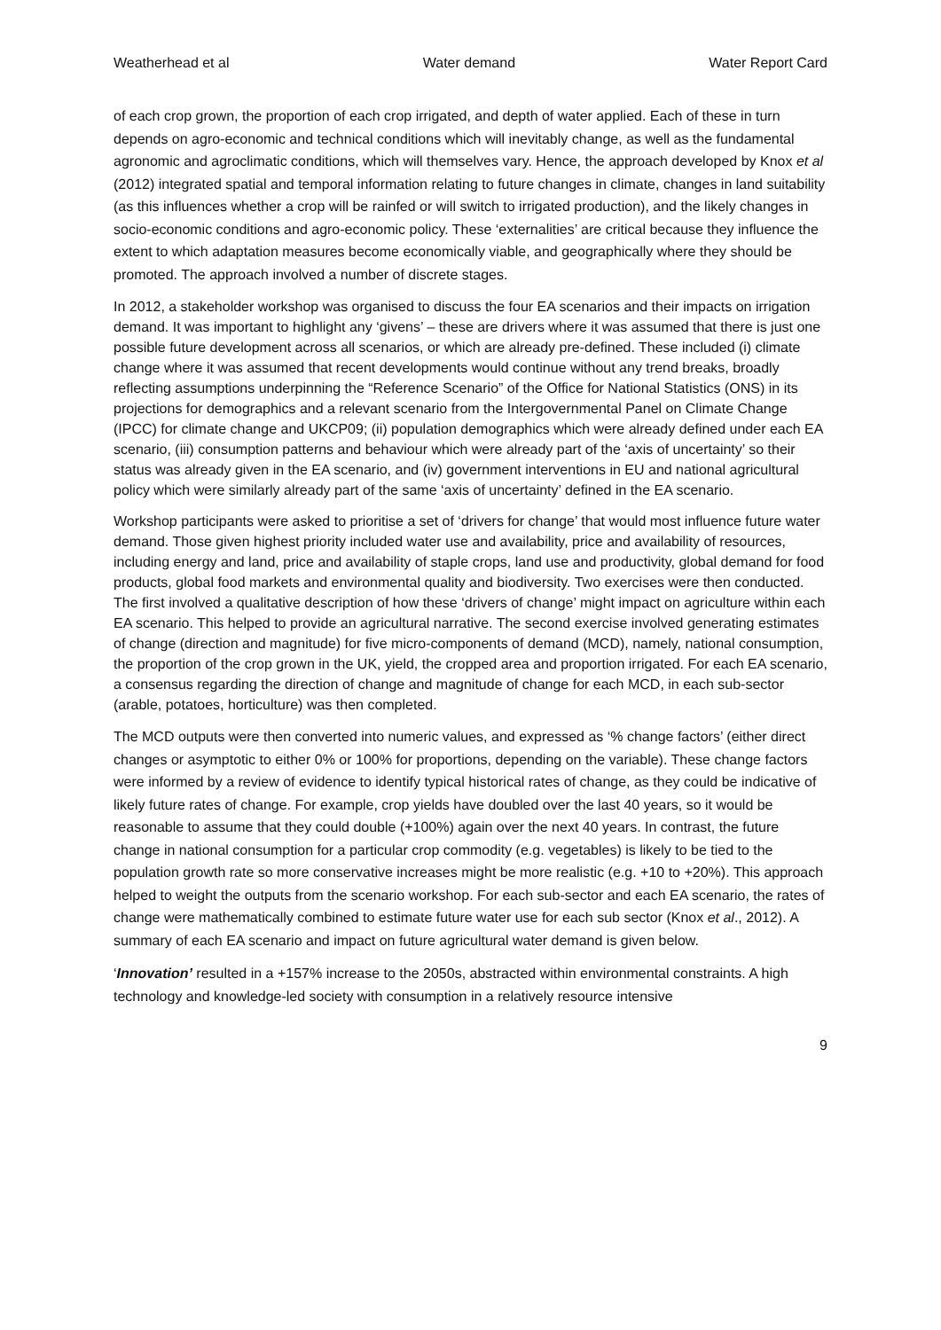Weatherhead et al Water demand Water Report Card
of each crop grown, the proportion of each crop irrigated, and depth of water applied. Each of these in turn depends on agro-economic and technical conditions which will inevitably change, as well as the fundamental agronomic and agroclimatic conditions, which will themselves vary. Hence, the approach developed by Knox et al (2012) integrated spatial and temporal information relating to future changes in climate, changes in land suitability (as this influences whether a crop will be rainfed or will switch to irrigated production), and the likely changes in socio-economic conditions and agro-economic policy. These ‘externalities’ are critical because they influence the extent to which adaptation measures become economically viable, and geographically where they should be promoted. The approach involved a number of discrete stages.
In 2012, a stakeholder workshop was organised to discuss the four EA scenarios and their impacts on irrigation demand. It was important to highlight any ‘givens’ – these are drivers where it was assumed that there is just one possible future development across all scenarios, or which are already pre-defined. These included (i) climate change where it was assumed that recent developments would continue without any trend breaks, broadly reflecting assumptions underpinning the “Reference Scenario” of the Office for National Statistics (ONS) in its projections for demographics and a relevant scenario from the Intergovernmental Panel on Climate Change (IPCC) for climate change and UKCP09; (ii) population demographics which were already defined under each EA scenario, (iii) consumption patterns and behaviour which were already part of the ‘axis of uncertainty’ so their status was already given in the EA scenario, and (iv) government interventions in EU and national agricultural policy which were similarly already part of the same ‘axis of uncertainty’ defined in the EA scenario.
Workshop participants were asked to prioritise a set of ‘drivers for change’ that would most influence future water demand. Those given highest priority included water use and availability, price and availability of resources, including energy and land, price and availability of staple crops, land use and productivity, global demand for food products, global food markets and environmental quality and biodiversity. Two exercises were then conducted. The first involved a qualitative description of how these ‘drivers of change’ might impact on agriculture within each EA scenario. This helped to provide an agricultural narrative. The second exercise involved generating estimates of change (direction and magnitude) for five micro-components of demand (MCD), namely, national consumption, the proportion of the crop grown in the UK, yield, the cropped area and proportion irrigated. For each EA scenario, a consensus regarding the direction of change and magnitude of change for each MCD, in each sub-sector (arable, potatoes, horticulture) was then completed.
The MCD outputs were then converted into numeric values, and expressed as ‘% change factors’ (either direct changes or asymptotic to either 0% or 100% for proportions, depending on the variable). These change factors were informed by a review of evidence to identify typical historical rates of change, as they could be indicative of likely future rates of change. For example, crop yields have doubled over the last 40 years, so it would be reasonable to assume that they could double (+100%) again over the next 40 years. In contrast, the future change in national consumption for a particular crop commodity (e.g. vegetables) is likely to be tied to the population growth rate so more conservative increases might be more realistic (e.g. +10 to +20%). This approach helped to weight the outputs from the scenario workshop. For each sub-sector and each EA scenario, the rates of change were mathematically combined to estimate future water use for each sub sector (Knox et al., 2012). A summary of each EA scenario and impact on future agricultural water demand is given below.
‘Innovation’ resulted in a +157% increase to the 2050s, abstracted within environmental constraints. A high technology and knowledge-led society with consumption in a relatively resource intensive
9